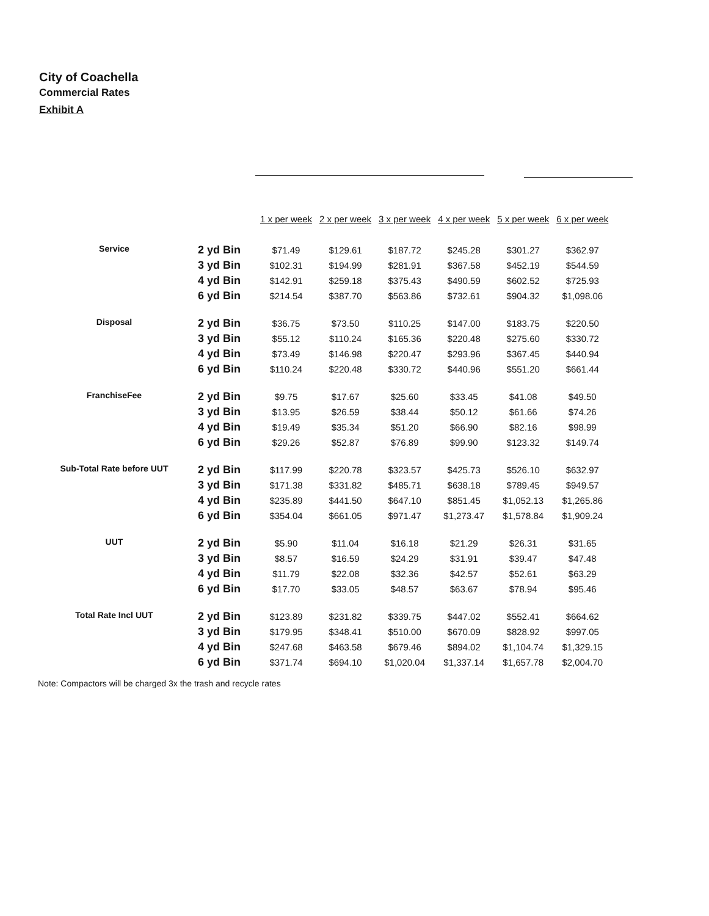City of Coachella
Commercial Rates
Exhibit A
| | | 1 x per week | 2 x per week | 3 x per week | 4 x per week | 5 x per week | 6 x per week |
| --- | --- | --- | --- | --- | --- | --- | --- |
| Service | 2 yd Bin | $71.49 | $129.61 | $187.72 | $245.28 | $301.27 | $362.97 |
| | 3 yd Bin | $102.31 | $194.99 | $281.91 | $367.58 | $452.19 | $544.59 |
| | 4 yd Bin | $142.91 | $259.18 | $375.43 | $490.59 | $602.52 | $725.93 |
| | 6 yd Bin | $214.54 | $387.70 | $563.86 | $732.61 | $904.32 | $1,098.06 |
| Disposal | 2 yd Bin | $36.75 | $73.50 | $110.25 | $147.00 | $183.75 | $220.50 |
| | 3 yd Bin | $55.12 | $110.24 | $165.36 | $220.48 | $275.60 | $330.72 |
| | 4 yd Bin | $73.49 | $146.98 | $220.47 | $293.96 | $367.45 | $440.94 |
| | 6 yd Bin | $110.24 | $220.48 | $330.72 | $440.96 | $551.20 | $661.44 |
| FranchiseFee | 2 yd Bin | $9.75 | $17.67 | $25.60 | $33.45 | $41.08 | $49.50 |
| | 3 yd Bin | $13.95 | $26.59 | $38.44 | $50.12 | $61.66 | $74.26 |
| | 4 yd Bin | $19.49 | $35.34 | $51.20 | $66.90 | $82.16 | $98.99 |
| | 6 yd Bin | $29.26 | $52.87 | $76.89 | $99.90 | $123.32 | $149.74 |
| Sub-Total Rate before UUT | 2 yd Bin | $117.99 | $220.78 | $323.57 | $425.73 | $526.10 | $632.97 |
| | 3 yd Bin | $171.38 | $331.82 | $485.71 | $638.18 | $789.45 | $949.57 |
| | 4 yd Bin | $235.89 | $441.50 | $647.10 | $851.45 | $1,052.13 | $1,265.86 |
| | 6 yd Bin | $354.04 | $661.05 | $971.47 | $1,273.47 | $1,578.84 | $1,909.24 |
| UUT | 2 yd Bin | $5.90 | $11.04 | $16.18 | $21.29 | $26.31 | $31.65 |
| | 3 yd Bin | $8.57 | $16.59 | $24.29 | $31.91 | $39.47 | $47.48 |
| | 4 yd Bin | $11.79 | $22.08 | $32.36 | $42.57 | $52.61 | $63.29 |
| | 6 yd Bin | $17.70 | $33.05 | $48.57 | $63.67 | $78.94 | $95.46 |
| Total Rate Incl UUT | 2 yd Bin | $123.89 | $231.82 | $339.75 | $447.02 | $552.41 | $664.62 |
| | 3 yd Bin | $179.95 | $348.41 | $510.00 | $670.09 | $828.92 | $997.05 |
| | 4 yd Bin | $247.68 | $463.58 | $679.46 | $894.02 | $1,104.74 | $1,329.15 |
| | 6 yd Bin | $371.74 | $694.10 | $1,020.04 | $1,337.14 | $1,657.78 | $2,004.70 |
Note: Compactors will be charged 3x the trash and recycle rates